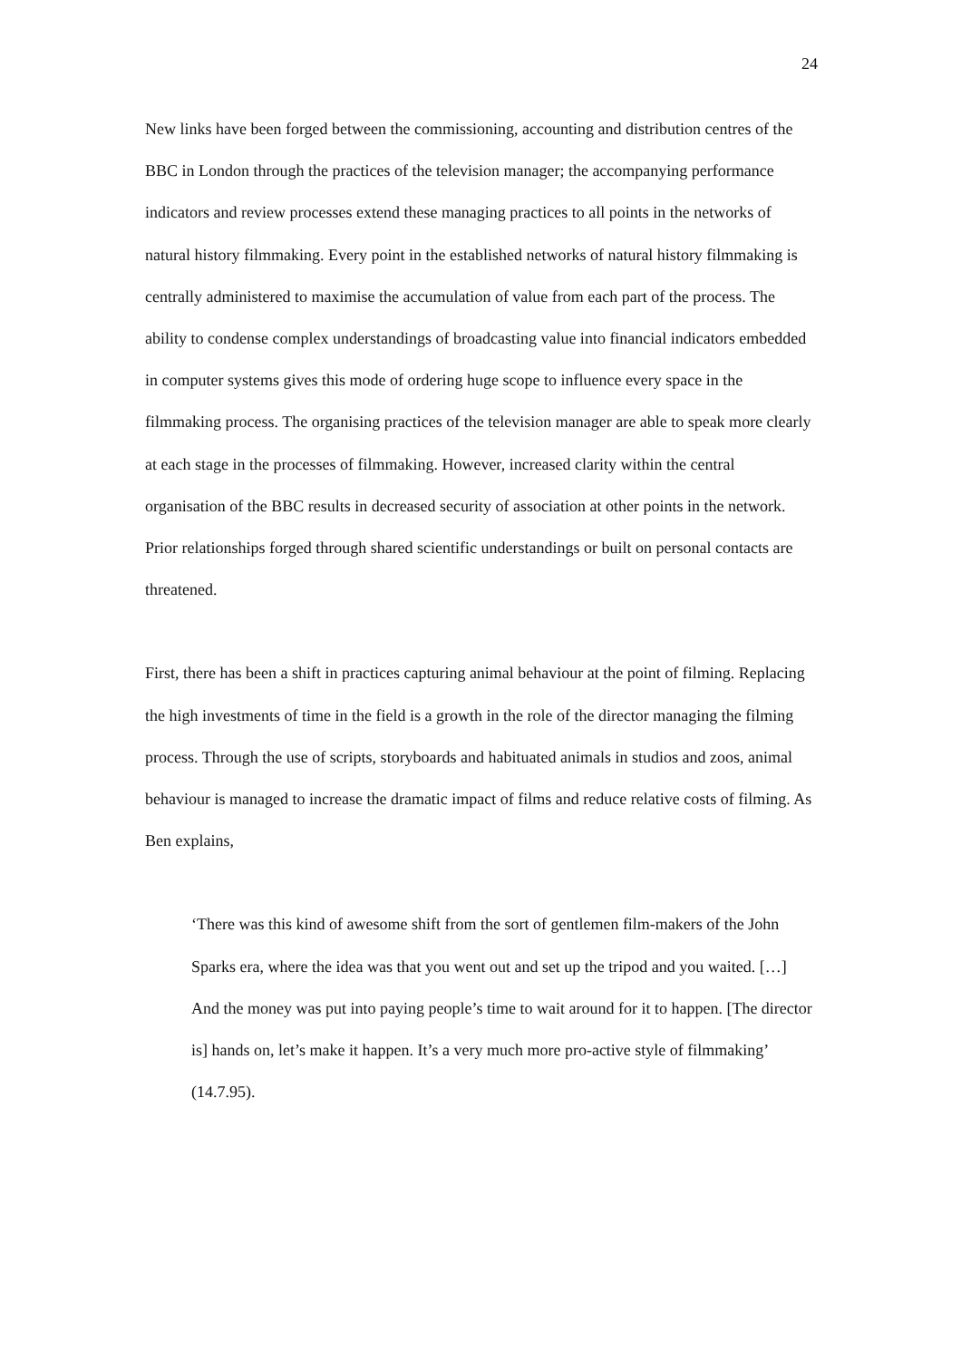24
New links have been forged between the commissioning, accounting and distribution centres of the BBC in London through the practices of the television manager; the accompanying performance indicators and review processes extend these managing practices to all points in the networks of natural history filmmaking. Every point in the established networks of natural history filmmaking is centrally administered to maximise the accumulation of value from each part of the process. The ability to condense complex understandings of broadcasting value into financial indicators embedded in computer systems gives this mode of ordering huge scope to influence every space in the filmmaking process. The organising practices of the television manager are able to speak more clearly at each stage in the processes of filmmaking. However, increased clarity within the central organisation of the BBC results in decreased security of association at other points in the network. Prior relationships forged through shared scientific understandings or built on personal contacts are threatened.
First, there has been a shift in practices capturing animal behaviour at the point of filming. Replacing the high investments of time in the field is a growth in the role of the director managing the filming process. Through the use of scripts, storyboards and habituated animals in studios and zoos, animal behaviour is managed to increase the dramatic impact of films and reduce relative costs of filming. As Ben explains,
‘There was this kind of awesome shift from the sort of gentlemen film-makers of the John Sparks era, where the idea was that you went out and set up the tripod and you waited. […] And the money was put into paying people’s time to wait around for it to happen. [The director is] hands on, let’s make it happen. It’s a very much more pro-active style of filmmaking’ (14.7.95).